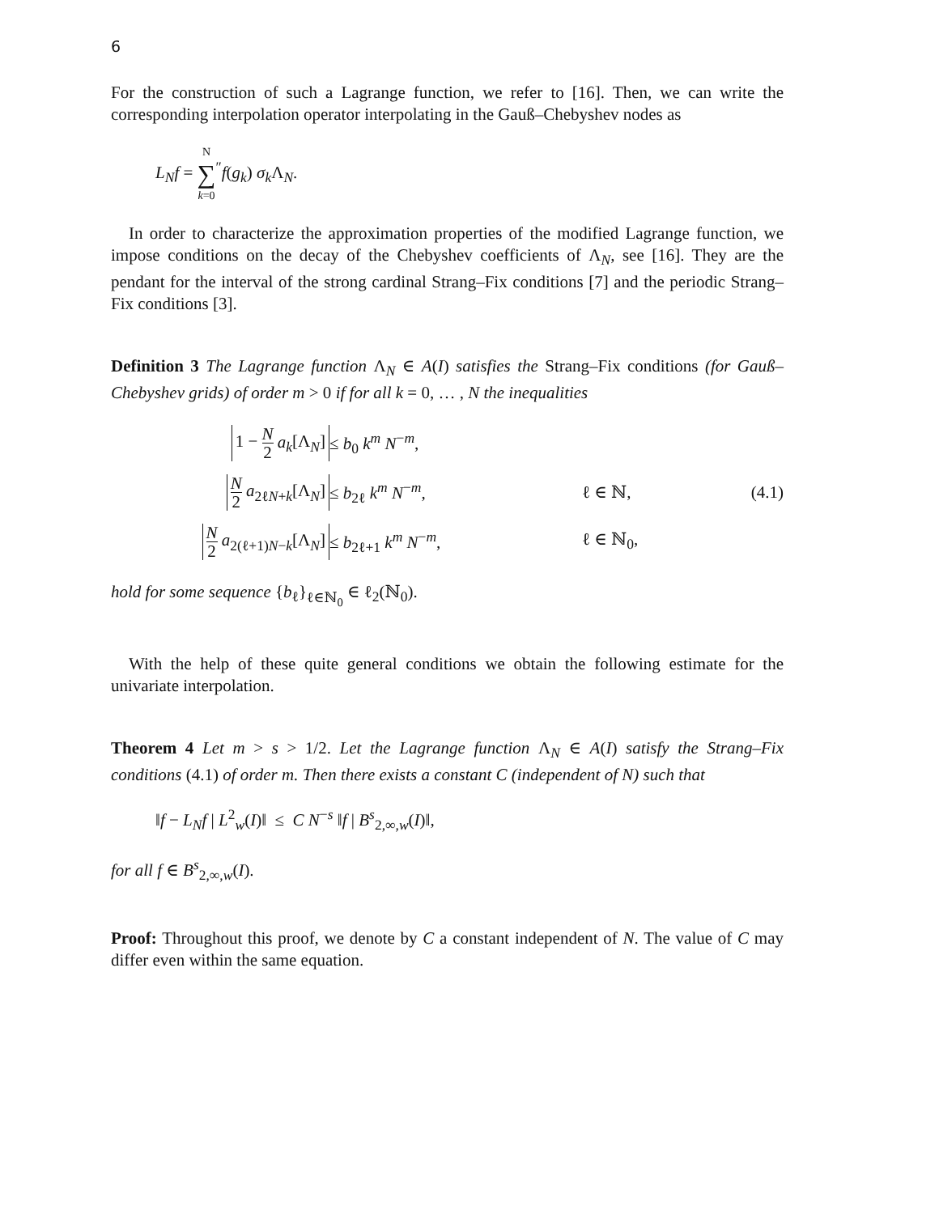6
For the construction of such a Lagrange function, we refer to [16]. Then, we can write the corresponding interpolation operator interpolating in the Gauß–Chebyshev nodes as
L<sub>N</sub>f = N ∑ k=0<sup>″</sup>f(g<sub>k</sub>) σ<sub>k</sub> Λ<sub>N</sub>.
In order to characterize the approximation properties of the modified Lagrange function, we impose conditions on the decay of the Chebyshev coefficients of Λ<sub>N</sub>, see [16]. They are the pendant for the interval of the strong cardinal Strang–Fix conditions [7] and the periodic Strang–Fix conditions [3].
Definition 3 The Lagrange function Λ<sub>N</sub> ∈ A(I) satisfies the Strang–Fix conditions (for Gauß–Chebyshev grids) of order m > 0 if for all k = 0, … , N the inequalities
| 1 − N 2 a<sub>k</sub> [Λ<sub>N</sub>] | ≤ b<sub>0</sub> k<sup>m</sup> N<sup>−m</sup>, | | |
| N 2 a<sub>2ℓN+k</sub>[Λ<sub>N</sub>] | ≤ b<sub>2ℓ</sub> k<sup>m</sup> N<sup>−m</sup>, | ℓ ∈ ℕ, | (4.1) |
| N 2 a<sub>2(ℓ+1)N−k</sub>[Λ<sub>N</sub>] | ≤ b<sub>2ℓ+1</sub> k<sup>m</sup> N<sup>−m</sup>, | ℓ ∈ ℕ<sub>0</sub>, | |
hold for some sequence {b<sub>ℓ</sub>}<sub>ℓ∈ℕ<sub>0</sub></sub> ∈ ℓ<sub>2</sub>(ℕ<sub>0</sub>).
With the help of these quite general conditions we obtain the following estimate for the univariate interpolation.
Theorem 4 Let m > s > 1/2. Let the Lagrange function Λ<sub>N</sub> ∈ A(I) satisfy the Strang–Fix conditions (4.1) of order m. Then there exists a constant C (independent of N) such that
‖f − L<sub>N</sub>f | L<sup>2</sup><sub>w</sub>(I)‖ ≤ C N<sup>−s</sup> ‖f | B<sup>s</sup><sub>2,∞,w</sub>(I)‖,
for all f ∈ B<sup>s</sup><sub>2,∞,w</sub>(I).
Proof: Throughout this proof, we denote by C a constant independent of N. The value of C may differ even within the same equation.